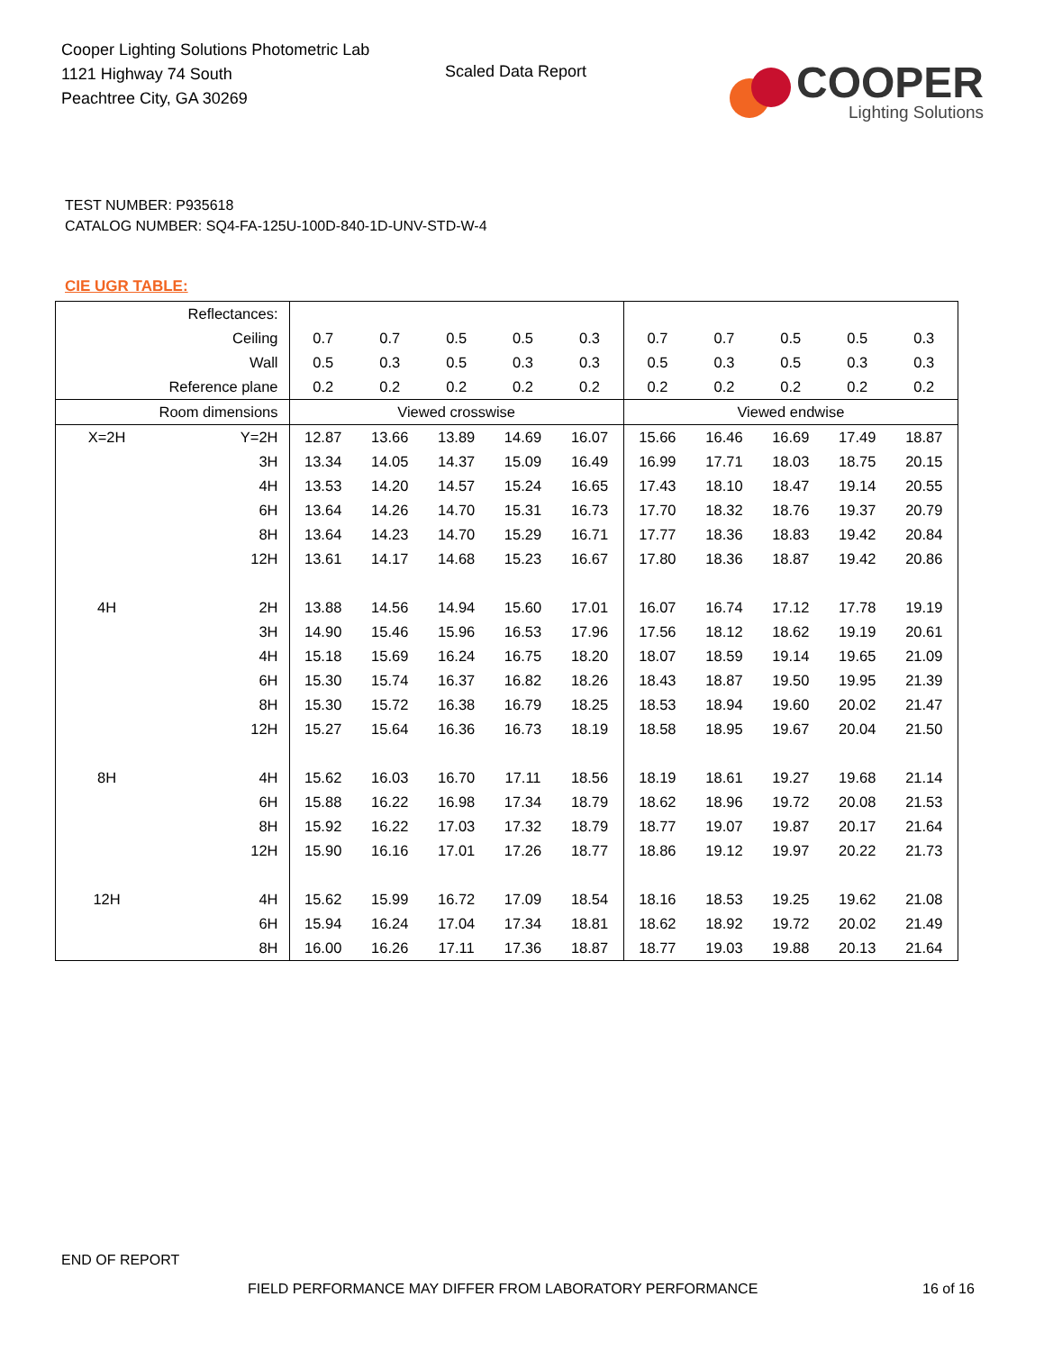Cooper Lighting Solutions Photometric Lab
1121 Highway 74 South
Peachtree City, GA 30269
Scaled Data Report
COOPER
Lighting Solutions
TEST NUMBER: P935618
CATALOG NUMBER: SQ4-FA-125U-100D-840-1D-UNV-STD-W-4
CIE UGR TABLE:
| Reflectances: | | | | | | | | | | | |
| Ceiling | | 0.7 | 0.7 | 0.5 | 0.5 | 0.3 | 0.7 | 0.7 | 0.5 | 0.5 | 0.3 |
| Wall | | 0.5 | 0.3 | 0.5 | 0.3 | 0.3 | 0.5 | 0.3 | 0.5 | 0.3 | 0.3 |
| Reference plane | | 0.2 | 0.2 | 0.2 | 0.2 | 0.2 | 0.2 | 0.2 | 0.2 | 0.2 | 0.2 |
| Room dimensions | | Viewed crosswise | | | | | Viewed endwise | | | | |
| X=2H | Y=2H | 12.87 | 13.66 | 13.89 | 14.69 | 16.07 | 15.66 | 16.46 | 16.69 | 17.49 | 18.87 |
| | 3H | 13.34 | 14.05 | 14.37 | 15.09 | 16.49 | 16.99 | 17.71 | 18.03 | 18.75 | 20.15 |
| | 4H | 13.53 | 14.20 | 14.57 | 15.24 | 16.65 | 17.43 | 18.10 | 18.47 | 19.14 | 20.55 |
| | 6H | 13.64 | 14.26 | 14.70 | 15.31 | 16.73 | 17.70 | 18.32 | 18.76 | 19.37 | 20.79 |
| | 8H | 13.64 | 14.23 | 14.70 | 15.29 | 16.71 | 17.77 | 18.36 | 18.83 | 19.42 | 20.84 |
| | 12H | 13.61 | 14.17 | 14.68 | 15.23 | 16.67 | 17.80 | 18.36 | 18.87 | 19.42 | 20.86 |
| 4H | 2H | 13.88 | 14.56 | 14.94 | 15.60 | 17.01 | 16.07 | 16.74 | 17.12 | 17.78 | 19.19 |
| | 3H | 14.90 | 15.46 | 15.96 | 16.53 | 17.96 | 17.56 | 18.12 | 18.62 | 19.19 | 20.61 |
| | 4H | 15.18 | 15.69 | 16.24 | 16.75 | 18.20 | 18.07 | 18.59 | 19.14 | 19.65 | 21.09 |
| | 6H | 15.30 | 15.74 | 16.37 | 16.82 | 18.26 | 18.43 | 18.87 | 19.50 | 19.95 | 21.39 |
| | 8H | 15.30 | 15.72 | 16.38 | 16.79 | 18.25 | 18.53 | 18.94 | 19.60 | 20.02 | 21.47 |
| | 12H | 15.27 | 15.64 | 16.36 | 16.73 | 18.19 | 18.58 | 18.95 | 19.67 | 20.04 | 21.50 |
| 8H | 4H | 15.62 | 16.03 | 16.70 | 17.11 | 18.56 | 18.19 | 18.61 | 19.27 | 19.68 | 21.14 |
| | 6H | 15.88 | 16.22 | 16.98 | 17.34 | 18.79 | 18.62 | 18.96 | 19.72 | 20.08 | 21.53 |
| | 8H | 15.92 | 16.22 | 17.03 | 17.32 | 18.79 | 18.77 | 19.07 | 19.87 | 20.17 | 21.64 |
| | 12H | 15.90 | 16.16 | 17.01 | 17.26 | 18.77 | 18.86 | 19.12 | 19.97 | 20.22 | 21.73 |
| 12H | 4H | 15.62 | 15.99 | 16.72 | 17.09 | 18.54 | 18.16 | 18.53 | 19.25 | 19.62 | 21.08 |
| | 6H | 15.94 | 16.24 | 17.04 | 17.34 | 18.81 | 18.62 | 18.92 | 19.72 | 20.02 | 21.49 |
| | 8H | 16.00 | 16.26 | 17.11 | 17.36 | 18.87 | 18.77 | 19.03 | 19.88 | 20.13 | 21.64 |
END OF REPORT
FIELD PERFORMANCE MAY DIFFER FROM LABORATORY PERFORMANCE
16 of 16